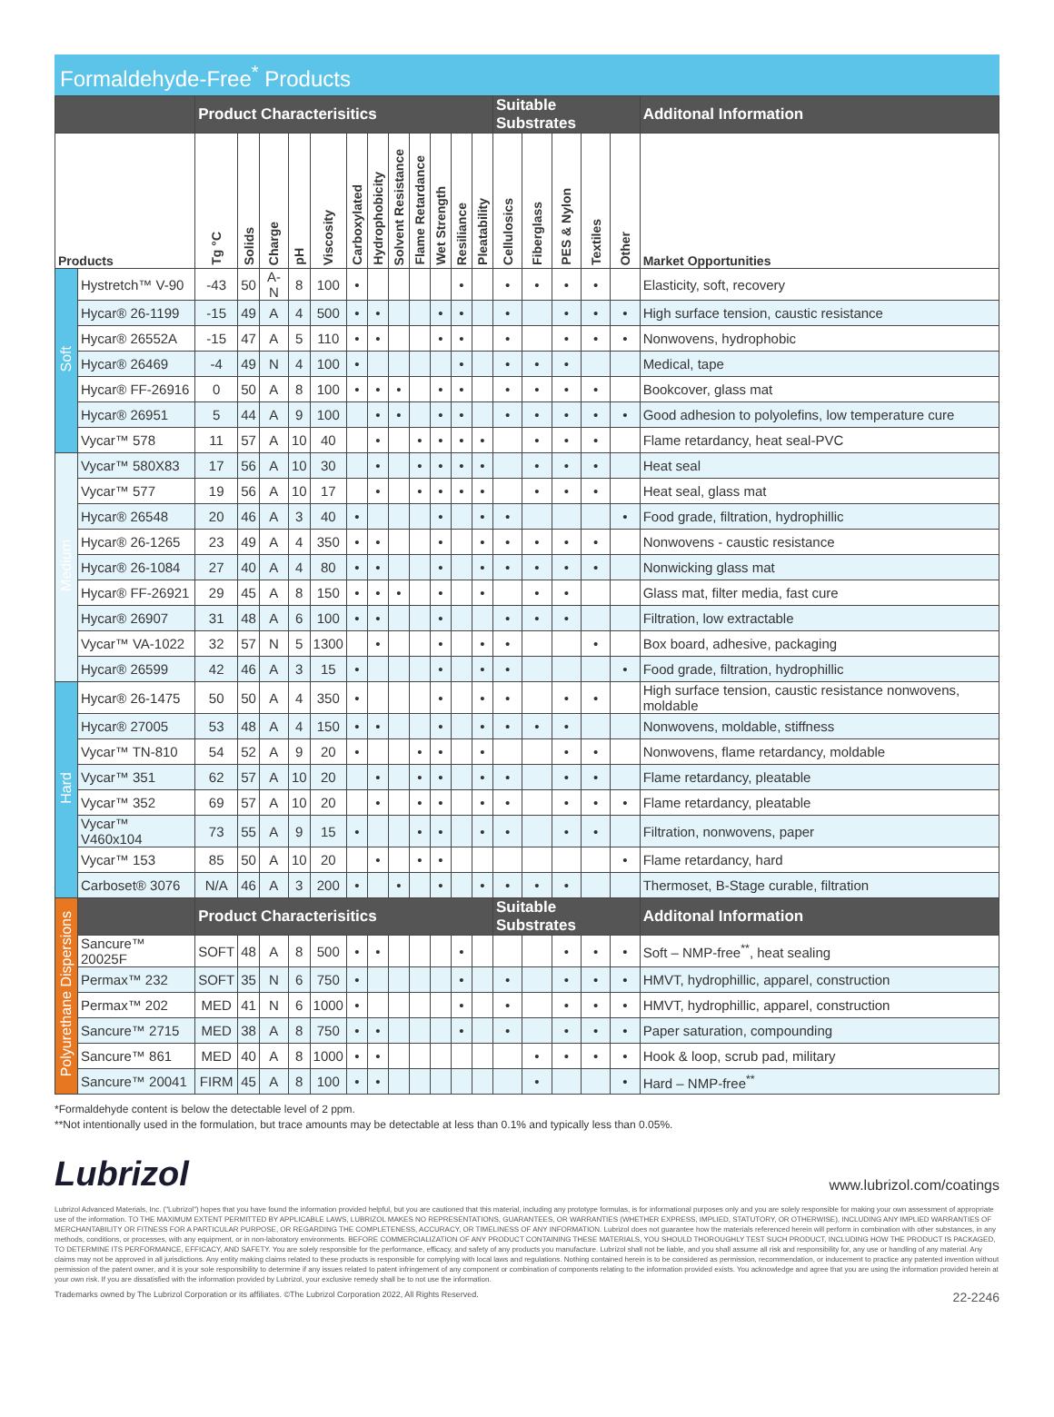Formaldehyde-Free<sup>*</sup> Products
| | | Product Characterisitics | | | | | | | | | | | | Suitable Substrates | | | | | Additonal Information |
| --- | --- | --- | --- | --- | --- | --- | --- | --- | --- | --- | --- | --- | --- | --- | --- | --- | --- | --- | --- |
| Products | | Tg °C | Solids | Charge | pH | Viscosity | Carboxylated | Hydrophobicity | Solvent Resistance | Flame Retardance | Wet Strength | Resiliance | Pleatability | Cellulosics | Fiberglass | PES & Nylon | Textiles | Other | Market Opportunities |
| Soft | Hystretch™ V-90 | -43 | 50 | A-N | 8 | 100 | • | | | | | • | | • | • | • | • | | Elasticity, soft, recovery |
| | Hycar® 26-1199 | -15 | 49 | A | 4 | 500 | • | • | | | • | • | | • | | • | • | • | High surface tension, caustic resistance |
| | Hycar® 26552A | -15 | 47 | A | 5 | 110 | • | • | | | • | • | | • | | • | • | • | Nonwovens, hydrophobic |
| | Hycar® 26469 | -4 | 49 | N | 4 | 100 | • | | | | | • | | • | • | • | | | Medical, tape |
| | Hycar® FF-26916 | 0 | 50 | A | 8 | 100 | • | • | • | | • | • | | • | • | • | • | | Bookcover, glass mat |
| | Hycar® 26951 | 5 | 44 | A | 9 | 100 | | • | • | | • | • | | • | • | • | • | • | Good adhesion to polyolefins, low temperature cure |
| | Vycar™ 578 | 11 | 57 | A | 10 | 40 | | • | | • | • | • | • | | • | • | • | | Flame retardancy, heat seal-PVC |
| Medium | Vycar™ 580X83 | 17 | 56 | A | 10 | 30 | | • | | • | • | • | • | | • | • | • | | Heat seal |
| | Vycar™ 577 | 19 | 56 | A | 10 | 17 | | • | | • | • | • | • | | • | • | • | | Heat seal, glass mat |
| | Hycar® 26548 | 20 | 46 | A | 3 | 40 | • | | | | • | | • | • | | | | • | Food grade, filtration, hydrophillic |
| | Hycar® 26-1265 | 23 | 49 | A | 4 | 350 | • | • | | | • | | • | • | • | • | • | | Nonwovens - caustic resistance |
| | Hycar® 26-1084 | 27 | 40 | A | 4 | 80 | • | • | | | • | | • | • | • | • | • | | Nonwicking glass mat |
| | Hycar® FF-26921 | 29 | 45 | A | 8 | 150 | • | • | • | | • | | • | | • | • | | | Glass mat, filter media, fast cure |
| | Hycar® 26907 | 31 | 48 | A | 6 | 100 | • | • | | | • | | | • | • | • | | | Filtration, low extractable |
| | Vycar™ VA-1022 | 32 | 57 | N | 5 | 1300 | | • | | | • | | • | • | | | • | | Box board, adhesive, packaging |
| | Hycar® 26599 | 42 | 46 | A | 3 | 15 | • | | | | • | | • | • | | | | • | Food grade, filtration, hydrophillic |
| Hard | Hycar® 26-1475 | 50 | 50 | A | 4 | 350 | • | | | | • | | • | • | | • | • | | High surface tension, caustic resistance nonwovens, moldable |
| | Hycar® 27005 | 53 | 48 | A | 4 | 150 | • | • | | | • | | • | • | • | • | | | Nonwovens, moldable, stiffness |
| | Vycar™ TN-810 | 54 | 52 | A | 9 | 20 | • | | | • | • | | • | | | • | • | | Nonwovens, flame retardancy, moldable |
| | Vycar™ 351 | 62 | 57 | A | 10 | 20 | | • | | • | • | | • | • | | • | • | | Flame retardancy, pleatable |
| | Vycar™ 352 | 69 | 57 | A | 10 | 20 | | • | | • | • | | • | • | | • | • | • | Flame retardancy, pleatable |
| | Vycar™ V460x104 | 73 | 55 | A | 9 | 15 | • | | | • | • | | • | • | | • | • | | Filtration, nonwovens, paper |
| | Vycar™ 153 | 85 | 50 | A | 10 | 20 | | • | | • | • | | | | | | | • | Flame retardancy, hard |
| | Carboset® 3076 | N/A | 46 | A | 3 | 200 | • | | • | | • | | • | • | • | • | | | Thermoset, B-Stage curable, filtration |
| Polyurethane Dispersions | | Product Characterisitics | | | | | | | | | | | | Suitable Substrates | | | | | Additonal Information |
| | Sancure™ 20025F | SOFT | 48 | A | 8 | 500 | • | • | | | | • | | | | • | • | • | Soft – NMP-free<sup>**</sup>, heat sealing |
| | Permax™ 232 | SOFT | 35 | N | 6 | 750 | • | | | | | • | | • | | • | • | • | HMVT, hydrophillic, apparel, construction |
| | Permax™ 202 | MED | 41 | N | 6 | 1000 | • | | | | | • | | • | | • | • | • | HMVT, hydrophillic, apparel, construction |
| | Sancure™ 2715 | MED | 38 | A | 8 | 750 | • | • | | | | • | | • | | • | • | • | Paper saturation, compounding |
| | Sancure™ 861 | MED | 40 | A | 8 | 1000 | • | • | | | | | | | • | • | • | • | Hook & loop, scrub pad, military |
| | Sancure™ 20041 | FIRM | 45 | A | 8 | 100 | • | • | | | | | | | • | | | • | Hard – NMP-free<sup>**</sup> |
*Formaldehyde content is below the detectable level of 2 ppm.
**Not intentionally used in the formulation, but trace amounts may be detectable at less than 0.1% and typically less than 0.05%.
Lubrizol www.lubrizol.com/coatings
Lubrizol Advanced Materials, Inc. ("Lubrizol") hopes that you have found the information provided helpful, but you are cautioned that this material, including any prototype formulas, is for informational purposes only and you are solely responsible for making your own assessment of appropriate use of the information. TO THE MAXIMUM EXTENT PERMITTED BY APPLICABLE LAWS, LUBRIZOL MAKES NO REPRESENTATIONS, GUARANTEES, OR WARRANTIES (WHETHER EXPRESS, IMPLIED, STATUTORY, OR OTHERWISE), INCLUDING ANY IMPLIED WARRANTIES OF MERCHANTABILITY OR FITNESS FOR A PARTICULAR PURPOSE, OR REGARDING THE COMPLETENESS, ACCURACY, OR TIMELINESS OF ANY INFORMATION. Lubrizol does not guarantee how the materials referenced herein will perform in combination with other substances, in any methods, conditions, or processes, with any equipment, or in non-laboratory environments. BEFORE COMMERCIALIZATION OF ANY PRODUCT CONTAINING THESE MATERIALS, YOU SHOULD THOROUGHLY TEST SUCH PRODUCT, INCLUDING HOW THE PRODUCT IS PACKAGED, TO DETERMINE ITS PERFORMANCE, EFFICACY, AND SAFETY. You are solely responsible for the performance, efficacy, and safety of any products you manufacture. Lubrizol shall not be liable, and you shall assume all risk and responsibility for, any use or handling of any material. Any claims may not be approved in all jurisdictions. Any entity making claims related to these products is responsible for complying with local laws and regulations. Nothing contained herein is to be considered as permission, recommendation, or inducement to practice any patented invention without permission of the patent owner, and it is your sole responsibility to determine if any issues related to patent infringement of any component or combination of components relating to the information provided exists. You acknowledge and agree that you are using the information provided herein at your own risk. If you are dissatisfied with the information provided by Lubrizol, your exclusive remedy shall be to not use the information.
Trademarks owned by The Lubrizol Corporation or its affiliates. ©The Lubrizol Corporation 2022, All Rights Reserved. 22-2246